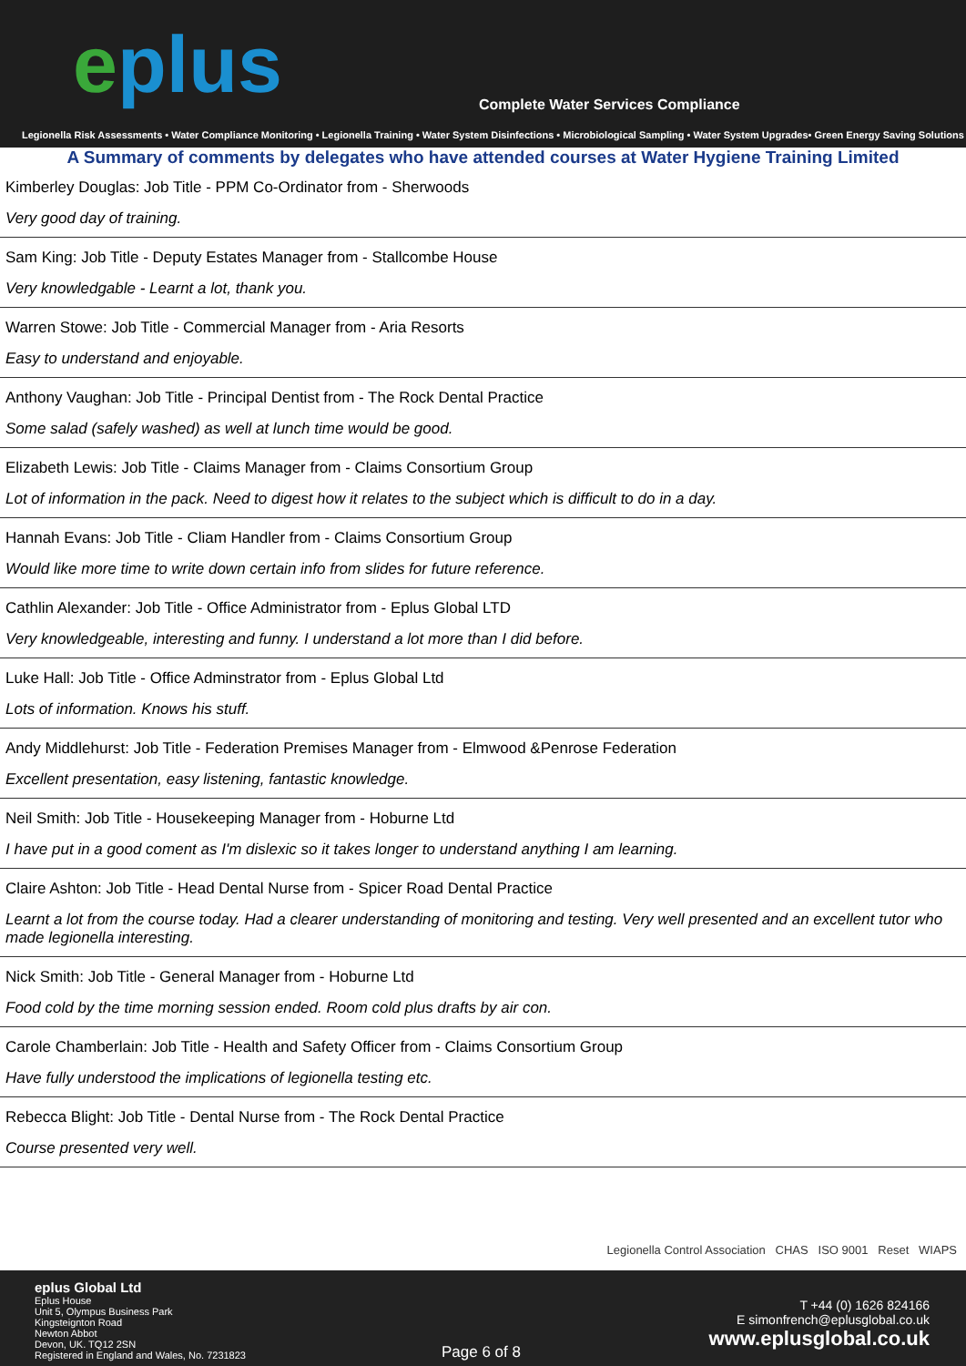eplus
Complete Water Services Compliance
Legionella Risk Assessments • Water Compliance Monitoring • Legionella Training • Water System Disinfections • Microbiological Sampling • Water System Upgrades• Green Energy Saving Solutions
A Summary of comments by delegates who have attended courses at Water Hygiene Training Limited
Kimberley Douglas: Job Title - PPM Co-Ordinator from - Sherwoods
Very good day of training.
Sam King: Job Title - Deputy Estates Manager from - Stallcombe House
Very knowledgable - Learnt a lot, thank you.
Warren Stowe: Job Title - Commercial Manager from - Aria Resorts
Easy to understand and enjoyable.
Anthony Vaughan: Job Title - Principal Dentist from - The Rock Dental Practice
Some salad (safely washed) as well at lunch time would be good.
Elizabeth Lewis: Job Title - Claims Manager from - Claims Consortium Group
Lot of information in the pack. Need to digest how it relates to the subject which is difficult to do in a day.
Hannah Evans: Job Title - Cliam Handler from - Claims Consortium Group
Would like more time to write down certain info from slides for future reference.
Cathlin Alexander: Job Title - Office Administrator from - Eplus Global LTD
Very knowledgeable, interesting and funny. I understand a lot more than I did before.
Luke Hall: Job Title - Office Adminstrator from - Eplus Global Ltd
Lots of information. Knows his stuff.
Andy Middlehurst: Job Title - Federation Premises Manager from - Elmwood &Penrose Federation
Excellent presentation, easy listening, fantastic knowledge.
Neil Smith: Job Title - Housekeeping Manager from - Hoburne Ltd
I have put in a good coment as I'm dislexic so it takes longer to understand anything I am learning.
Claire Ashton: Job Title - Head Dental Nurse from - Spicer Road Dental Practice
Learnt a lot from the course today. Had a clearer understanding of monitoring and testing. Very well presented and an excellent tutor who made legionella interesting.
Nick Smith: Job Title - General Manager from - Hoburne Ltd
Food cold by the time morning session ended. Room cold plus drafts by air con.
Carole Chamberlain: Job Title - Health and Safety Officer from - Claims Consortium Group
Have fully understood the implications of legionella testing etc.
Rebecca Blight: Job Title - Dental Nurse from - The Rock Dental Practice
Course presented very well.
Legionella Control Association CHAS ISO 9001 Reset WIAPS
eplus Global Ltd
Eplus House
Unit 5, Olympus Business Park
Kingsteignton Road
Newton Abbot
Devon, UK. TQ12 2SN
Registered in England and Wales, No. 7231823
Page 6 of 8
T +44 (0) 1626 824166
E simonfrench@eplusglobal.co.uk
www.eplusglobal.co.uk